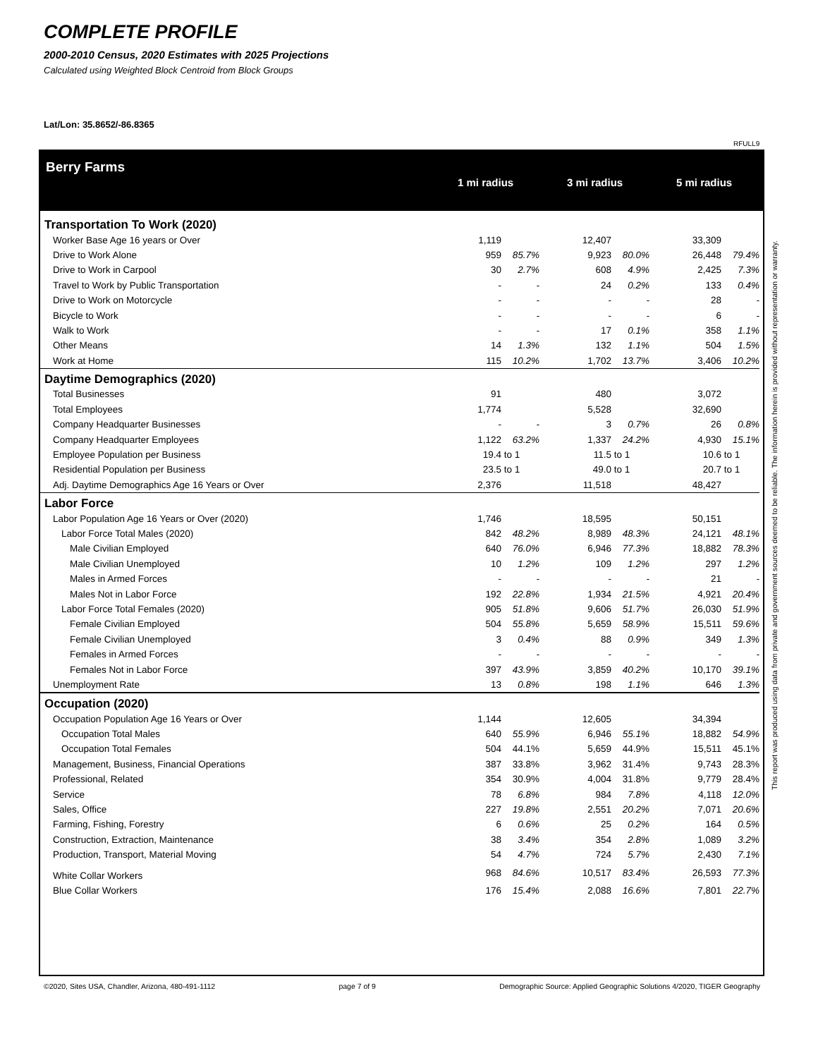COMPLETE PROFILE
2000-2010 Census, 2020 Estimates with 2025 Projections
Calculated using Weighted Block Centroid from Block Groups
Lat/Lon: 35.8652/-86.8365
RFULL9
Berry Farms
1 mi radius 3 mi radius 5 mi radius
| Transportation To Work (2020) | | | | | | | | |
| Worker Base Age 16 years or Over | 1,119 | | | 12,407 | | | 33,309 | |
| Drive to Work Alone | 959 | 85.7% | | 9,923 | 80.0% | | 26,448 | 79.4% |
| Drive to Work in Carpool | 30 | 2.7% | | 608 | 4.9% | | 2,425 | 7.3% |
| Travel to Work by Public Transportation | - | - | | 24 | 0.2% | | 133 | 0.4% |
| Drive to Work on Motorcycle | - | - | | - | - | | 28 | - |
| Bicycle to Work | - | - | | - | - | | 6 | - |
| Walk to Work | - | - | | 17 | 0.1% | | 358 | 1.1% |
| Other Means | 14 | 1.3% | | 132 | 1.1% | | 504 | 1.5% |
| Work at Home | 115 | 10.2% | | 1,702 | 13.7% | | 3,406 | 10.2% |
| Daytime Demographics (2020) | | | | | | | | |
| Total Businesses | 91 | | | 480 | | | 3,072 | |
| Total Employees | 1,774 | | | 5,528 | | | 32,690 | |
| Company Headquarter Businesses | - | - | | 3 | 0.7% | | 26 | 0.8% |
| Company Headquarter Employees | 1,122 | 63.2% | | 1,337 | 24.2% | | 4,930 | 15.1% |
| Employee Population per Business | 19.4 | to 1 | | 11.5 | to 1 | | 10.6 | to 1 |
| Residential Population per Business | 23.5 | to 1 | | 49.0 | to 1 | | 20.7 | to 1 |
| Adj. Daytime Demographics Age 16 Years or Over | 2,376 | | | 11,518 | | | 48,427 | |
| Labor Force | | | | | | | | |
| Labor Population Age 16 Years or Over (2020) | 1,746 | | | 18,595 | | | 50,151 | |
| Labor Force Total Males (2020) | 842 | 48.2% | | 8,989 | 48.3% | | 24,121 | 48.1% |
| Male Civilian Employed | 640 | 76.0% | | 6,946 | 77.3% | | 18,882 | 78.3% |
| Male Civilian Unemployed | 10 | 1.2% | | 109 | 1.2% | | 297 | 1.2% |
| Males in Armed Forces | - | - | | - | - | | 21 | - |
| Males Not in Labor Force | 192 | 22.8% | | 1,934 | 21.5% | | 4,921 | 20.4% |
| Labor Force Total Females (2020) | 905 | 51.8% | | 9,606 | 51.7% | | 26,030 | 51.9% |
| Female Civilian Employed | 504 | 55.8% | | 5,659 | 58.9% | | 15,511 | 59.6% |
| Female Civilian Unemployed | 3 | 0.4% | | 88 | 0.9% | | 349 | 1.3% |
| Females in Armed Forces | - | - | | - | - | | - | - |
| Females Not in Labor Force | 397 | 43.9% | | 3,859 | 40.2% | | 10,170 | 39.1% |
| Unemployment Rate | 13 | 0.8% | | 198 | 1.1% | | 646 | 1.3% |
| Occupation (2020) | | | | | | | | |
| Occupation Population Age 16 Years or Over | 1,144 | | | 12,605 | | | 34,394 | |
| Occupation Total Males | 640 | 55.9% | | 6,946 | 55.1% | | 18,882 | 54.9% |
| Occupation Total Females | 504 | 44.1% | | 5,659 | 44.9% | | 15,511 | 45.1% |
| Management, Business, Financial Operations | 387 | 33.8% | | 3,962 | 31.4% | | 9,743 | 28.3% |
| Professional, Related | 354 | 30.9% | | 4,004 | 31.8% | | 9,779 | 28.4% |
| Service | 78 | 6.8% | | 984 | 7.8% | | 4,118 | 12.0% |
| Sales, Office | 227 | 19.8% | | 2,551 | 20.2% | | 7,071 | 20.6% |
| Farming, Fishing, Forestry | 6 | 0.6% | | 25 | 0.2% | | 164 | 0.5% |
| Construction, Extraction, Maintenance | 38 | 3.4% | | 354 | 2.8% | | 1,089 | 3.2% |
| Production, Transport, Material Moving | 54 | 4.7% | | 724 | 5.7% | | 2,430 | 7.1% |
| White Collar Workers | 968 | 84.6% | | 10,517 | 83.4% | | 26,593 | 77.3% |
| Blue Collar Workers | 176 | 15.4% | | 2,088 | 16.6% | | 7,801 | 22.7% |
This report was produced using data from private and government sources deemed to be reliable. The information herein is provided without representation or warranty.
©2020, Sites USA, Chandler, Arizona, 480-491-1112 page 7 of 9 Demographic Source: Applied Geographic Solutions 4/2020, TIGER Geography